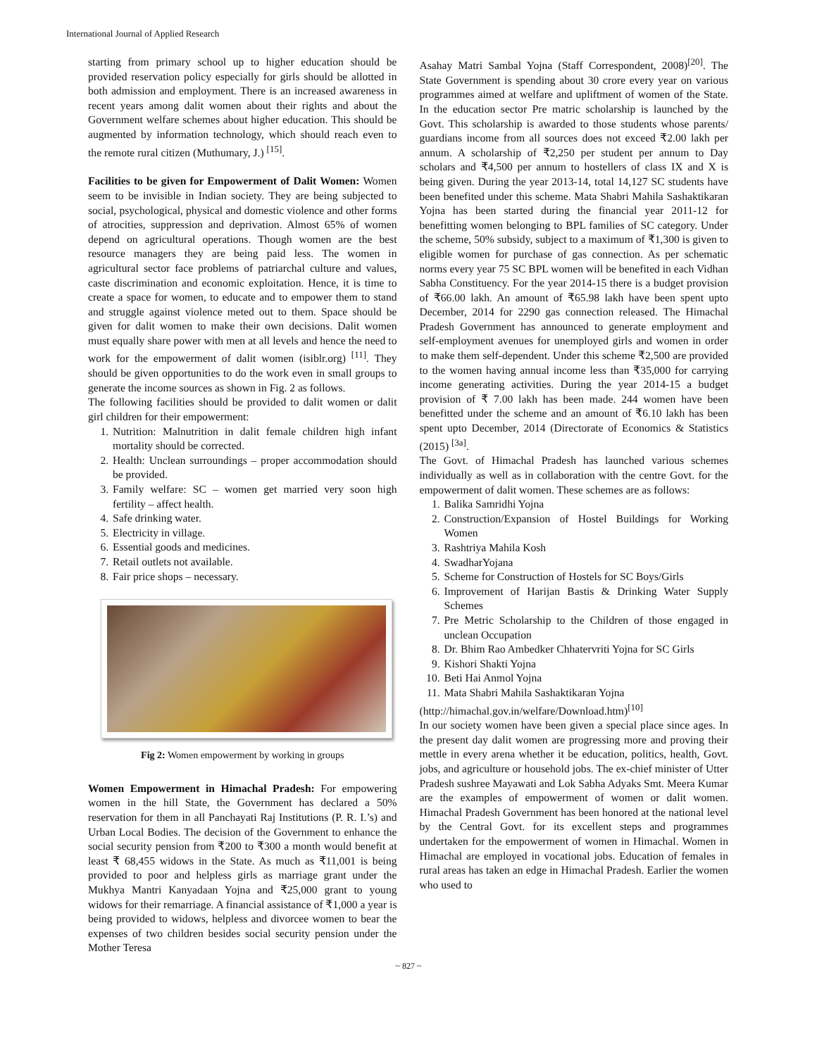International Journal of Applied Research
starting from primary school up to higher education should be provided reservation policy especially for girls should be allotted in both admission and employment. There is an increased awareness in recent years among dalit women about their rights and about the Government welfare schemes about higher education. This should be augmented by information technology, which should reach even to the remote rural citizen (Muthumary, J.) <sup>[15]</sup>.
Facilities to be given for Empowerment of Dalit Women: Women seem to be invisible in Indian society. They are being subjected to social, psychological, physical and domestic violence and other forms of atrocities, suppression and deprivation. Almost 65% of women depend on agricultural operations. Though women are the best resource managers they are being paid less. The women in agricultural sector face problems of patriarchal culture and values, caste discrimination and economic exploitation. Hence, it is time to create a space for women, to educate and to empower them to stand and struggle against violence meted out to them. Space should be given for dalit women to make their own decisions. Dalit women must equally share power with men at all levels and hence the need to work for the empowerment of dalit women (isiblr.org) <sup>[11]</sup>. They should be given opportunities to do the work even in small groups to generate the income sources as shown in Fig. 2 as follows.
The following facilities should be provided to dalit women or dalit girl children for their empowerment:
1. Nutrition: Malnutrition in dalit female children high infant mortality should be corrected.
2. Health: Unclean surroundings – proper accommodation should be provided.
3. Family welfare: SC – women get married very soon high fertility – affect health.
4. Safe drinking water.
5. Electricity in village.
6. Essential goods and medicines.
7. Retail outlets not available.
8. Fair price shops – necessary.
Fig 2: Women empowerment by working in groups
Women Empowerment in Himachal Pradesh: For empowering women in the hill State, the Government has declared a 50% reservation for them in all Panchayati Raj Institutions (P. R. I.’s) and Urban Local Bodies. The decision of the Government to enhance the social security pension from ₹200 to ₹300 a month would benefit at least ₹ 68,455 widows in the State. As much as ₹11,001 is being provided to poor and helpless girls as marriage grant under the Mukhya Mantri Kanyadaan Yojna and ₹25,000 grant to young widows for their remarriage. A financial assistance of ₹1,000 a year is being provided to widows, helpless and divorcee women to bear the expenses of two children besides social security pension under the Mother Teresa
Asahay Matri Sambal Yojna (Staff Correspondent, 2008)<sup>[20]</sup>. The State Government is spending about 30 crore every year on various programmes aimed at welfare and upliftment of women of the State. In the education sector Pre matric scholarship is launched by the Govt. This scholarship is awarded to those students whose parents/ guardians income from all sources does not exceed ₹2.00 lakh per annum. A scholarship of ₹2,250 per student per annum to Day scholars and ₹4,500 per annum to hostellers of class IX and X is being given. During the year 2013-14, total 14,127 SC students have been benefited under this scheme. Mata Shabri Mahila Sashaktikaran Yojna has been started during the financial year 2011-12 for benefitting women belonging to BPL families of SC category. Under the scheme, 50% subsidy, subject to a maximum of ₹1,300 is given to eligible women for purchase of gas connection. As per schematic norms every year 75 SC BPL women will be benefited in each Vidhan Sabha Constituency. For the year 2014-15 there is a budget provision of ₹66.00 lakh. An amount of ₹65.98 lakh have been spent upto December, 2014 for 2290 gas connection released. The Himachal Pradesh Government has announced to generate employment and self-employment avenues for unemployed girls and women in order to make them self-dependent. Under this scheme ₹2,500 are provided to the women having annual income less than ₹35,000 for carrying income generating activities. During the year 2014-15 a budget provision of ₹ 7.00 lakh has been made. 244 women have been benefitted under the scheme and an amount of ₹6.10 lakh has been spent upto December, 2014 (Directorate of Economics & Statistics (2015) <sup>[3a]</sup>.
The Govt. of Himachal Pradesh has launched various schemes individually as well as in collaboration with the centre Govt. for the empowerment of dalit women. These schemes are as follows:
1. Balika Samridhi Yojna
2. Construction/Expansion of Hostel Buildings for Working Women
3. Rashtriya Mahila Kosh
4. SwadharYojana
5. Scheme for Construction of Hostels for SC Boys/Girls
6. Improvement of Harijan Bastis & Drinking Water Supply Schemes
7. Pre Metric Scholarship to the Children of those engaged in unclean Occupation
8. Dr. Bhim Rao Ambedker Chhatervriti Yojna for SC Girls
9. Kishori Shakti Yojna
10. Beti Hai Anmol Yojna
11. Mata Shabri Mahila Sashaktikaran Yojna
(http://himachal.gov.in/welfare/Download.htm)<sup>[10]</sup>
In our society women have been given a special place since ages. In the present day dalit women are progressing more and proving their mettle in every arena whether it be education, politics, health, Govt. jobs, and agriculture or household jobs. The ex-chief minister of Utter Pradesh sushree Mayawati and Lok Sabha Adyaks Smt. Meera Kumar are the examples of empowerment of women or dalit women. Himachal Pradesh Government has been honored at the national level by the Central Govt. for its excellent steps and programmes undertaken for the empowerment of women in Himachal. Women in Himachal are employed in vocational jobs. Education of females in rural areas has taken an edge in Himachal Pradesh. Earlier the women who used to
~ 827 ~